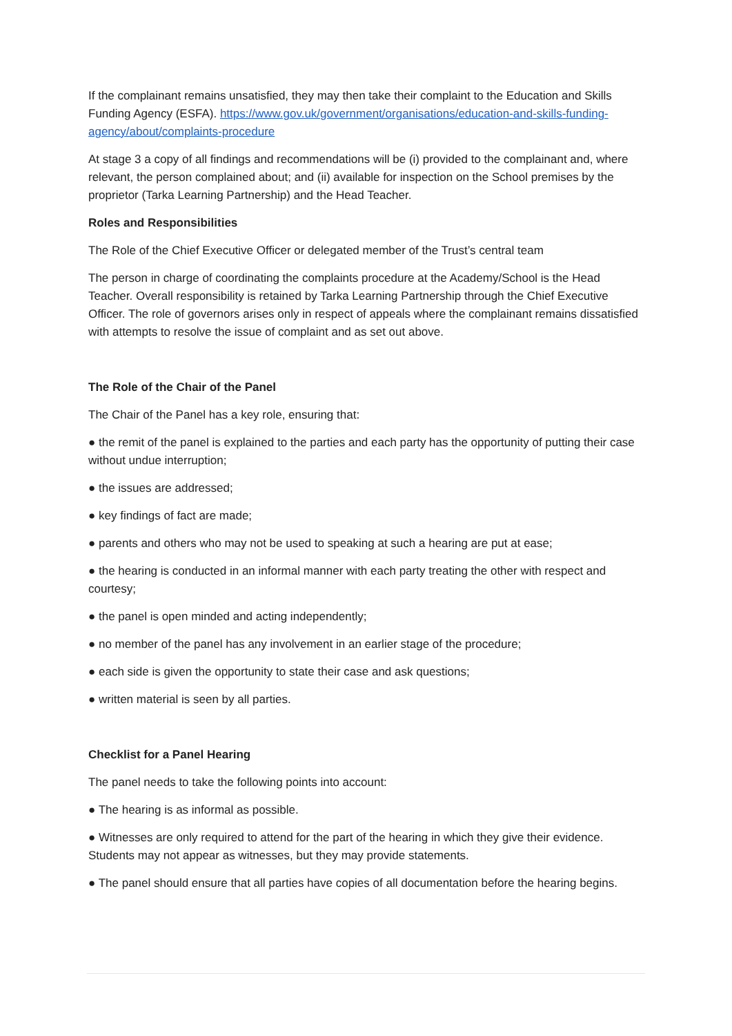If the complainant remains unsatisfied, they may then take their complaint to the Education and Skills Funding Agency (ESFA). https://www.gov.uk/government/organisations/education-and-skills-funding-agency/about/complaints-procedure
At stage 3 a copy of all findings and recommendations will be (i) provided to the complainant and, where relevant, the person complained about; and (ii) available for inspection on the School premises by the proprietor (Tarka Learning Partnership) and the Head Teacher.
Roles and Responsibilities
The Role of the Chief Executive Officer or delegated member of the Trust’s central team
The person in charge of coordinating the complaints procedure at the Academy/School is the Head Teacher. Overall responsibility is retained by Tarka Learning Partnership through the Chief Executive Officer. The role of governors arises only in respect of appeals where the complainant remains dissatisfied with attempts to resolve the issue of complaint and as set out above.
The Role of the Chair of the Panel
The Chair of the Panel has a key role, ensuring that:
● the remit of the panel is explained to the parties and each party has the opportunity of putting their case without undue interruption;
● the issues are addressed;
● key findings of fact are made;
● parents and others who may not be used to speaking at such a hearing are put at ease;
● the hearing is conducted in an informal manner with each party treating the other with respect and courtesy;
● the panel is open minded and acting independently;
● no member of the panel has any involvement in an earlier stage of the procedure;
● each side is given the opportunity to state their case and ask questions;
● written material is seen by all parties.
Checklist for a Panel Hearing
The panel needs to take the following points into account:
● The hearing is as informal as possible.
● Witnesses are only required to attend for the part of the hearing in which they give their evidence. Students may not appear as witnesses, but they may provide statements.
● The panel should ensure that all parties have copies of all documentation before the hearing begins.